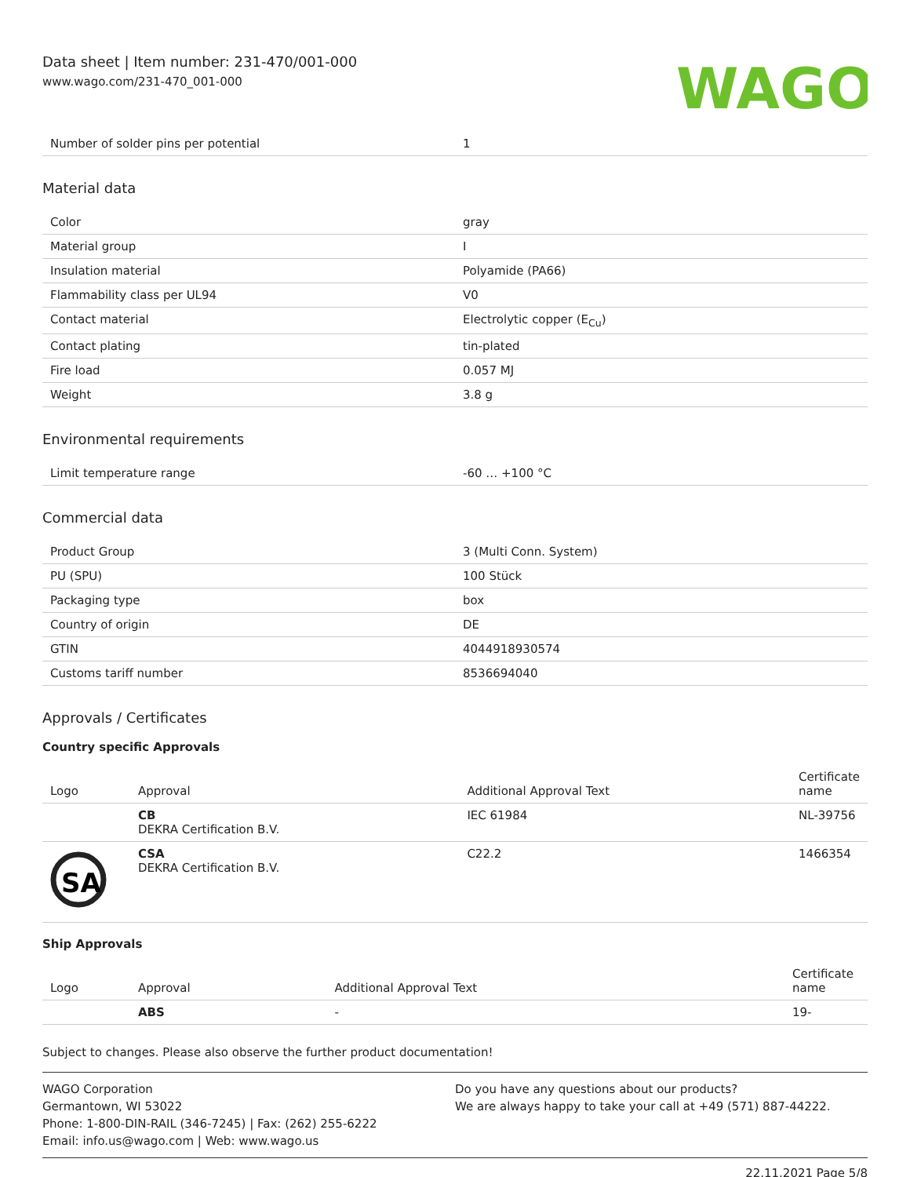Data sheet | Item number: 231-470/001-000
www.wago.com/231-470_001-000
WAGO
| Number of solder pins per potential | 1 |
Material data
| Color | gray |
| Material group | I |
| Insulation material | Polyamide (PA66) |
| Flammability class per UL94 | V0 |
| Contact material | Electrolytic copper (E<sub>Cu</sub>) |
| Contact plating | tin-plated |
| Fire load | 0.057 MJ |
| Weight | 3.8 g |
Environmental requirements
| Limit temperature range | -60 … +100 °C |
Commercial data
| Product Group | 3 (Multi Conn. System) |
| PU (SPU) | 100 Stück |
| Packaging type | box |
| Country of origin | DE |
| GTIN | 4044918930574 |
| Customs tariff number | 8536694040 |
Approvals / Certificates
Country specific Approvals
| Logo | Approval | Additional Approval Text | Certificate name |
| --- | --- | --- | --- |
| | CB DEKRA Certification B.V. | IEC 61984 | NL-39756 |
| SA | CSA DEKRA Certification B.V. | C22.2 | 1466354 |
Ship Approvals
| Logo | Approval | Additional Approval Text | Certificate name |
| --- | --- | --- | --- |
| | ABS | - | 19- |
Subject to changes. Please also observe the further product documentation!
WAGO Corporation
Germantown, WI 53022
Phone: 1-800-DIN-RAIL (346-7245) | Fax: (262) 255-6222
Email: info.us@wago.com | Web: www.wago.us
Do you have any questions about our products?
We are always happy to take your call at +49 (571) 887-44222.
22.11.2021 Page 5/8